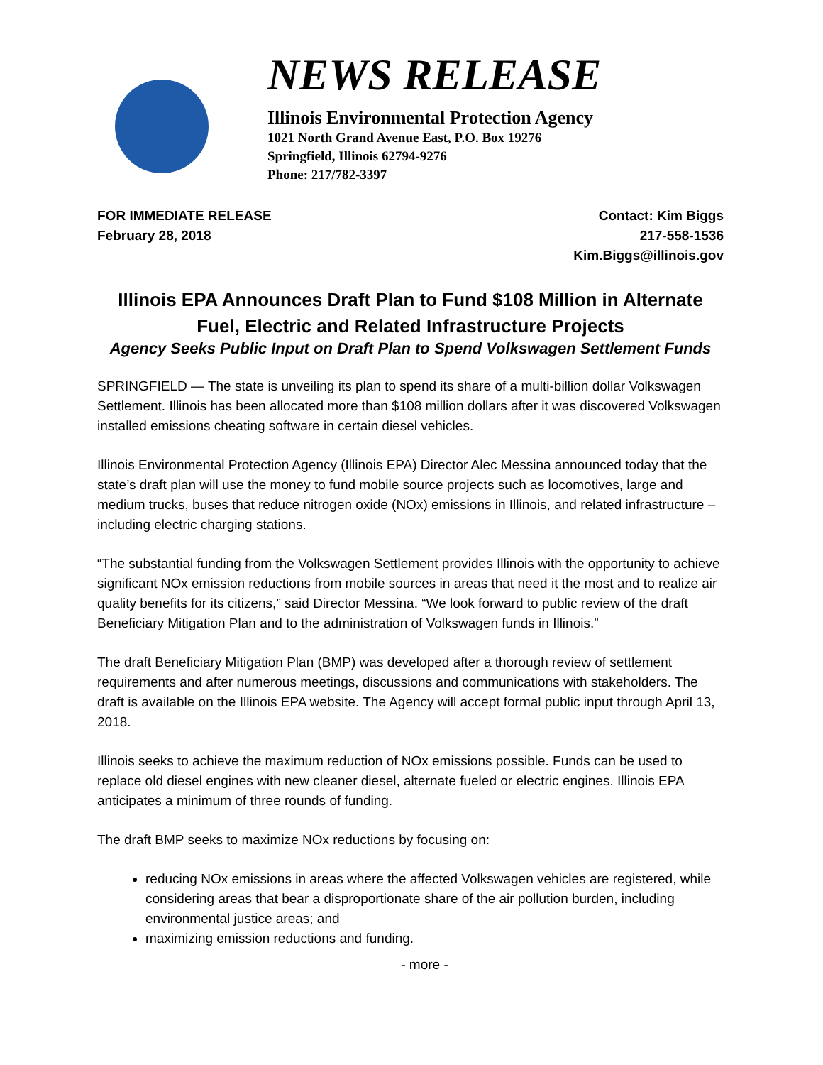NEWS RELEASE
Illinois Environmental Protection Agency
1021 North Grand Avenue East, P.O. Box 19276
Springfield, Illinois 62794-9276
Phone: 217/782-3397
FOR IMMEDIATE RELEASE
February 28, 2018
Contact: Kim Biggs
217-558-1536
Kim.Biggs@illinois.gov
Illinois EPA Announces Draft Plan to Fund $108 Million in Alternate Fuel, Electric and Related Infrastructure Projects
Agency Seeks Public Input on Draft Plan to Spend Volkswagen Settlement Funds
SPRINGFIELD — The state is unveiling its plan to spend its share of a multi-billion dollar Volkswagen Settlement. Illinois has been allocated more than $108 million dollars after it was discovered Volkswagen installed emissions cheating software in certain diesel vehicles.
Illinois Environmental Protection Agency (Illinois EPA) Director Alec Messina announced today that the state’s draft plan will use the money to fund mobile source projects such as locomotives, large and medium trucks, buses that reduce nitrogen oxide (NOx) emissions in Illinois, and related infrastructure – including electric charging stations.
“The substantial funding from the Volkswagen Settlement provides Illinois with the opportunity to achieve significant NOx emission reductions from mobile sources in areas that need it the most and to realize air quality benefits for its citizens,” said Director Messina. “We look forward to public review of the draft Beneficiary Mitigation Plan and to the administration of Volkswagen funds in Illinois.”
The draft Beneficiary Mitigation Plan (BMP) was developed after a thorough review of settlement requirements and after numerous meetings, discussions and communications with stakeholders. The draft is available on the Illinois EPA website. The Agency will accept formal public input through April 13, 2018.
Illinois seeks to achieve the maximum reduction of NOx emissions possible. Funds can be used to replace old diesel engines with new cleaner diesel, alternate fueled or electric engines. Illinois EPA anticipates a minimum of three rounds of funding.
The draft BMP seeks to maximize NOx reductions by focusing on:
reducing NOx emissions in areas where the affected Volkswagen vehicles are registered, while considering areas that bear a disproportionate share of the air pollution burden, including environmental justice areas; and
maximizing emission reductions and funding.
- more -